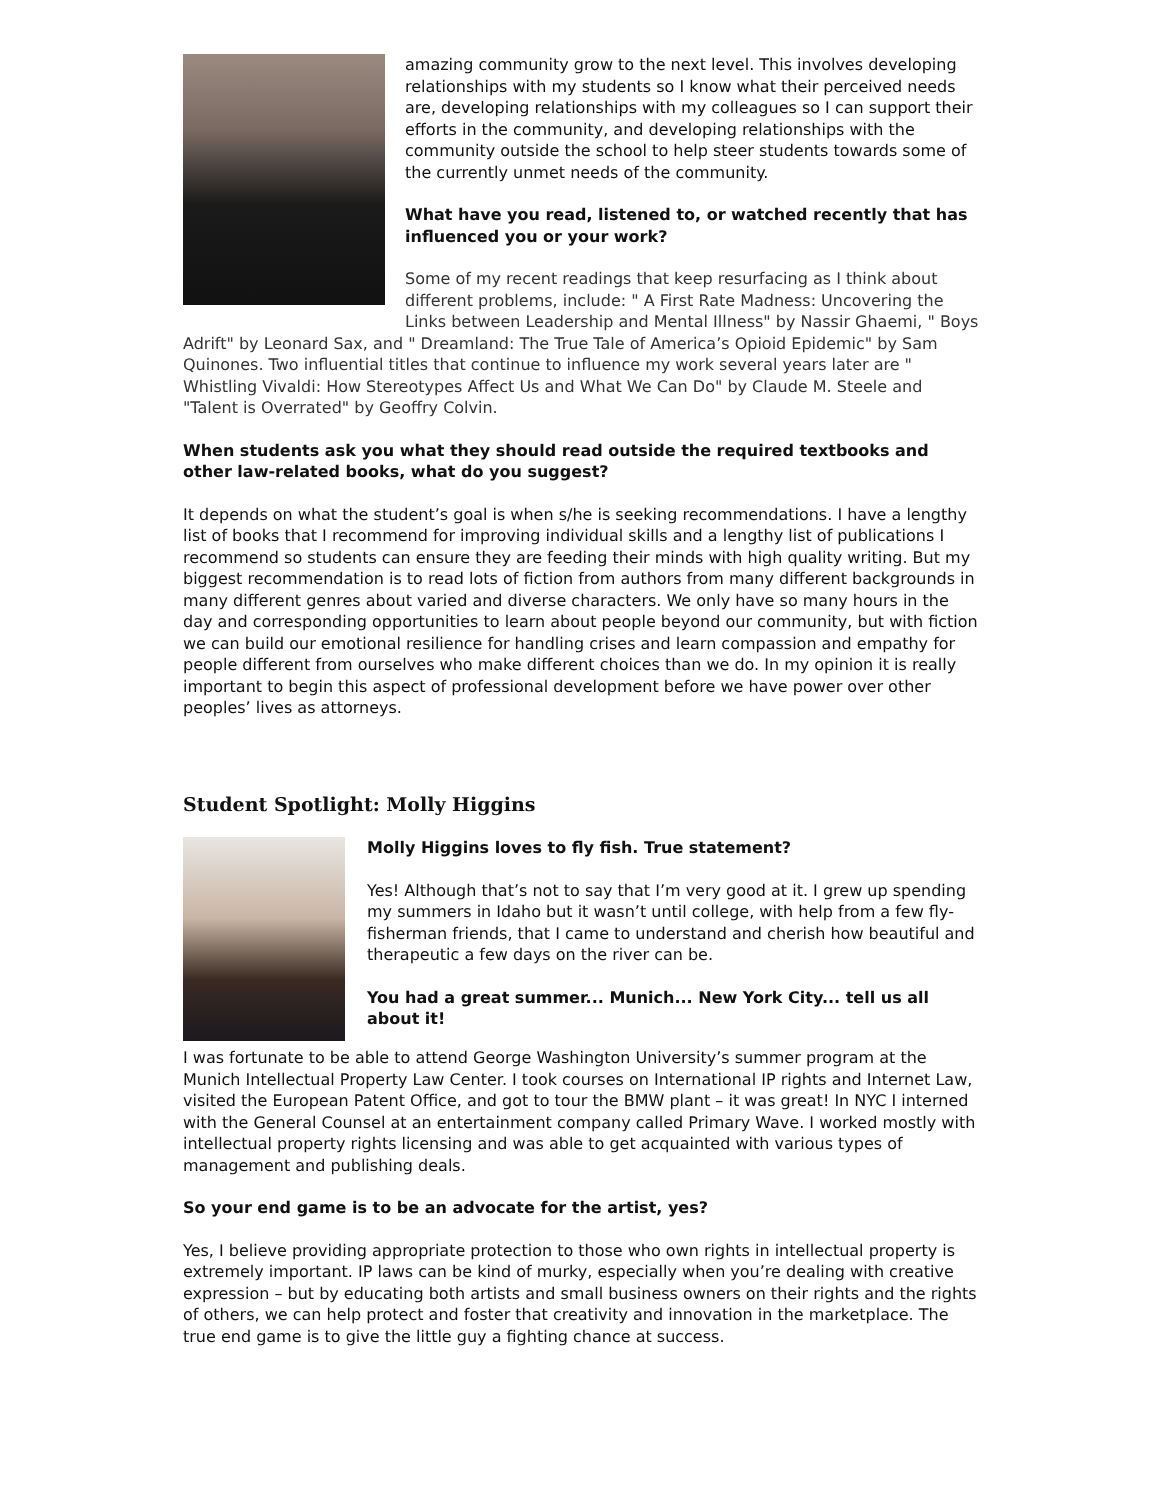amazing community grow to the next level. This involves developing relationships with my students so I know what their perceived needs are, developing relationships with my colleagues so I can support their efforts in the community, and developing relationships with the community outside the school to help steer students towards some of the currently unmet needs of the community.
What have you read, listened to, or watched recently that has influenced you or your work?
Some of my recent readings that keep resurfacing as I think about different problems, include: " A First Rate Madness: Uncovering the Links between Leadership and Mental Illness" by Nassir Ghaemi, " Boys Adrift" by Leonard Sax, and " Dreamland: The True Tale of America’s Opioid Epidemic" by Sam Quinones. Two influential titles that continue to influence my work several years later are " Whistling Vivaldi: How Stereotypes Affect Us and What We Can Do" by Claude M. Steele and "Talent is Overrated" by Geoffry Colvin.
When students ask you what they should read outside the required textbooks and other law-related books, what do you suggest?
It depends on what the student’s goal is when s/he is seeking recommendations. I have a lengthy list of books that I recommend for improving individual skills and a lengthy list of publications I recommend so students can ensure they are feeding their minds with high quality writing. But my biggest recommendation is to read lots of fiction from authors from many different backgrounds in many different genres about varied and diverse characters. We only have so many hours in the day and corresponding opportunities to learn about people beyond our community, but with fiction we can build our emotional resilience for handling crises and learn compassion and empathy for people different from ourselves who make different choices than we do. In my opinion it is really important to begin this aspect of professional development before we have power over other peoples’ lives as attorneys.
Student Spotlight: Molly Higgins
Molly Higgins loves to fly fish. True statement?
Yes! Although that’s not to say that I’m very good at it. I grew up spending my summers in Idaho but it wasn’t until college, with help from a few fly-fisherman friends, that I came to understand and cherish how beautiful and therapeutic a few days on the river can be.
You had a great summer... Munich... New York City... tell us all about it!
I was fortunate to be able to attend George Washington University’s summer program at the Munich Intellectual Property Law Center. I took courses on International IP rights and Internet Law, visited the European Patent Office, and got to tour the BMW plant – it was great! In NYC I interned with the General Counsel at an entertainment company called Primary Wave. I worked mostly with intellectual property rights licensing and was able to get acquainted with various types of management and publishing deals.
So your end game is to be an advocate for the artist, yes?
Yes, I believe providing appropriate protection to those who own rights in intellectual property is extremely important. IP laws can be kind of murky, especially when you’re dealing with creative expression – but by educating both artists and small business owners on their rights and the rights of others, we can help protect and foster that creativity and innovation in the marketplace. The true end game is to give the little guy a fighting chance at success.